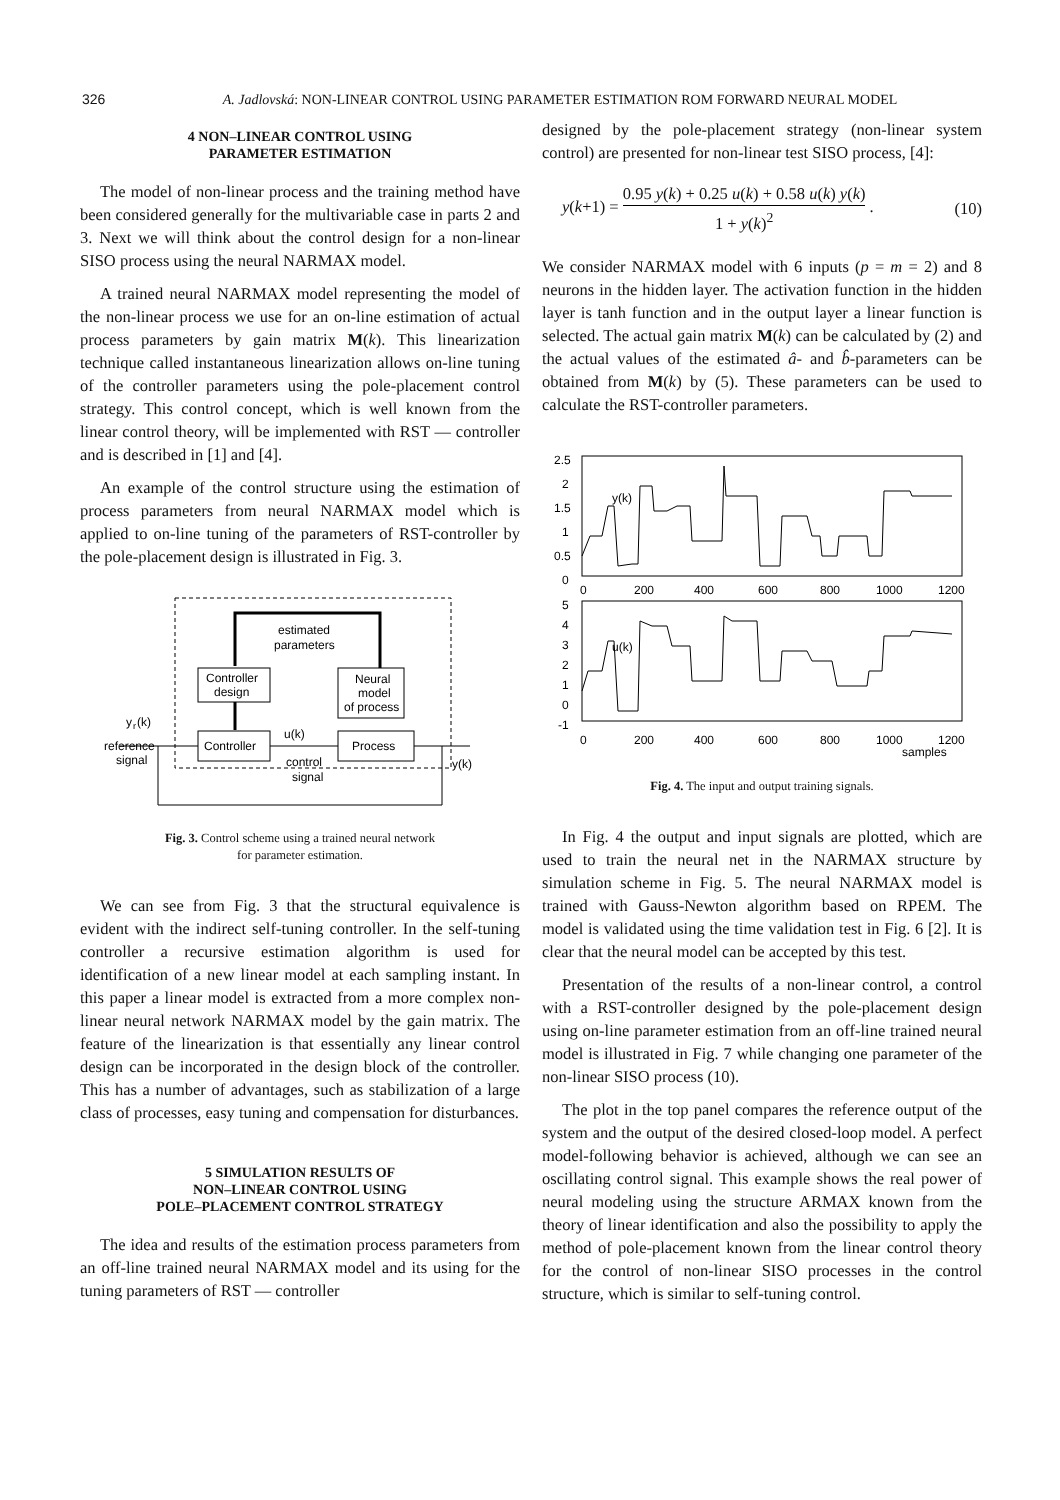326 A. Jadlovská: NON-LINEAR CONTROL USING PARAMETER ESTIMATION ROM FORWARD NEURAL MODEL
4 NON–LINEAR CONTROL USING
PARAMETER ESTIMATION
The model of non-linear process and the training method have been considered generally for the multivariable case in parts 2 and 3. Next we will think about the control design for a non-linear SISO process using the neural NARMAX model.
A trained neural NARMAX model representing the model of the non-linear process we use for an on-line estimation of actual process parameters by gain matrix M(k). This linearization technique called instantaneous linearization allows on-line tuning of the controller parameters using the pole-placement control strategy. This control concept, which is well known from the linear control theory, will be implemented with RST — controller and is described in [1] and [4].
An example of the control structure using the estimation of process parameters from neural NARMAX model which is applied to on-line tuning of the parameters of RST-controller by the pole-placement design is illustrated in Fig. 3.
Controller
design
Controller
Process
Neural
model
of process
estimated
parameters
y
r
(k)
reference
signal
u(k)
control
signal
y(k)
Fig. 3. Control scheme using a trained neural network
for parameter estimation.
We can see from Fig. 3 that the structural equivalence is evident with the indirect self-tuning controller. In the self-tuning controller a recursive estimation algorithm is used for identification of a new linear model at each sampling instant. In this paper a linear model is extracted from a more complex non-linear neural network NARMAX model by the gain matrix. The feature of the linearization is that essentially any linear control design can be incorporated in the design block of the controller. This has a number of advantages, such as stabilization of a large class of processes, easy tuning and compensation for disturbances.
5 SIMULATION RESULTS OF
NON–LINEAR CONTROL USING
POLE–PLACEMENT CONTROL STRATEGY
The idea and results of the estimation process parameters from an off-line trained neural NARMAX model and its using for the tuning parameters of RST — controller
designed by the pole-placement strategy (non-linear system control) are presented for non-linear test SISO process, [4]:
y(k+1) = 0.95 y(k) + 0.25 u(k) + 0.58 u(k) y(k) 1 + y(k)<sup>2</sup> . (10)
We consider NARMAX model with 6 inputs (p = m = 2) and 8 neurons in the hidden layer. The activation function in the hidden layer is tanh function and in the output layer a linear function is selected. The actual gain matrix M(k) can be calculated by (2) and the actual values of the estimated â- and b̂-parameters can be obtained from M(k) by (5). These parameters can be used to calculate the RST-controller parameters.
2.5
2
1.5
1
0.5
0
0
200
400
600
800
1000
1200
y(k)
5
4
3
2
1
0
-1
0
200
400
600
800
1000
1200
samples
u(k)
Fig. 4. The input and output training signals.
In Fig. 4 the output and input signals are plotted, which are used to train the neural net in the NARMAX structure by simulation scheme in Fig. 5. The neural NARMAX model is trained with Gauss-Newton algorithm based on RPEM. The model is validated using the time validation test in Fig. 6 [2]. It is clear that the neural model can be accepted by this test.
Presentation of the results of a non-linear control, a control with a RST-controller designed by the pole-placement design using on-line parameter estimation from an off-line trained neural model is illustrated in Fig. 7 while changing one parameter of the non-linear SISO process (10).
The plot in the top panel compares the reference output of the system and the output of the desired closed-loop model. A perfect model-following behavior is achieved, although we can see an oscillating control signal. This example shows the real power of neural modeling using the structure ARMAX known from the theory of linear identification and also the possibility to apply the method of pole-placement known from the linear control theory for the control of non-linear SISO processes in the control structure, which is similar to self-tuning control.